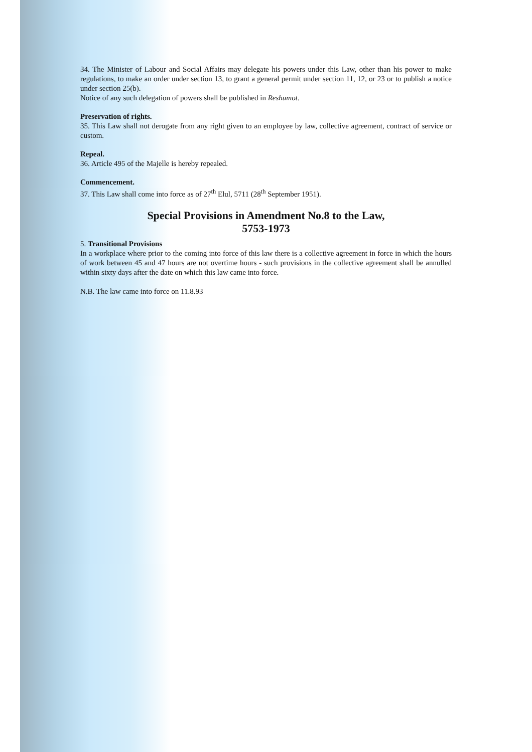34. The Minister of Labour and Social Affairs may delegate his powers under this Law, other than his power to make regulations, to make an order under section 13, to grant a general permit under section 11, 12, or 23 or to publish a notice under section 25(b).
Notice of any such delegation of powers shall be published in Reshumot.
Preservation of rights.
35. This Law shall not derogate from any right given to an employee by law, collective agreement, contract of service or custom.
Repeal.
36. Article 495 of the Majelle is hereby repealed.
Commencement.
37. This Law shall come into force as of 27<sup>th</sup> Elul, 5711 (28<sup>th</sup> September 1951).
Special Provisions in Amendment No.8 to the Law,
5753-1973
5. Transitional Provisions
In a workplace where prior to the coming into force of this law there is a collective agreement in force in which the hours of work between 45 and 47 hours are not overtime hours - such provisions in the collective agreement shall be annulled within sixty days after the date on which this law came into force.
N.B. The law came into force on 11.8.93